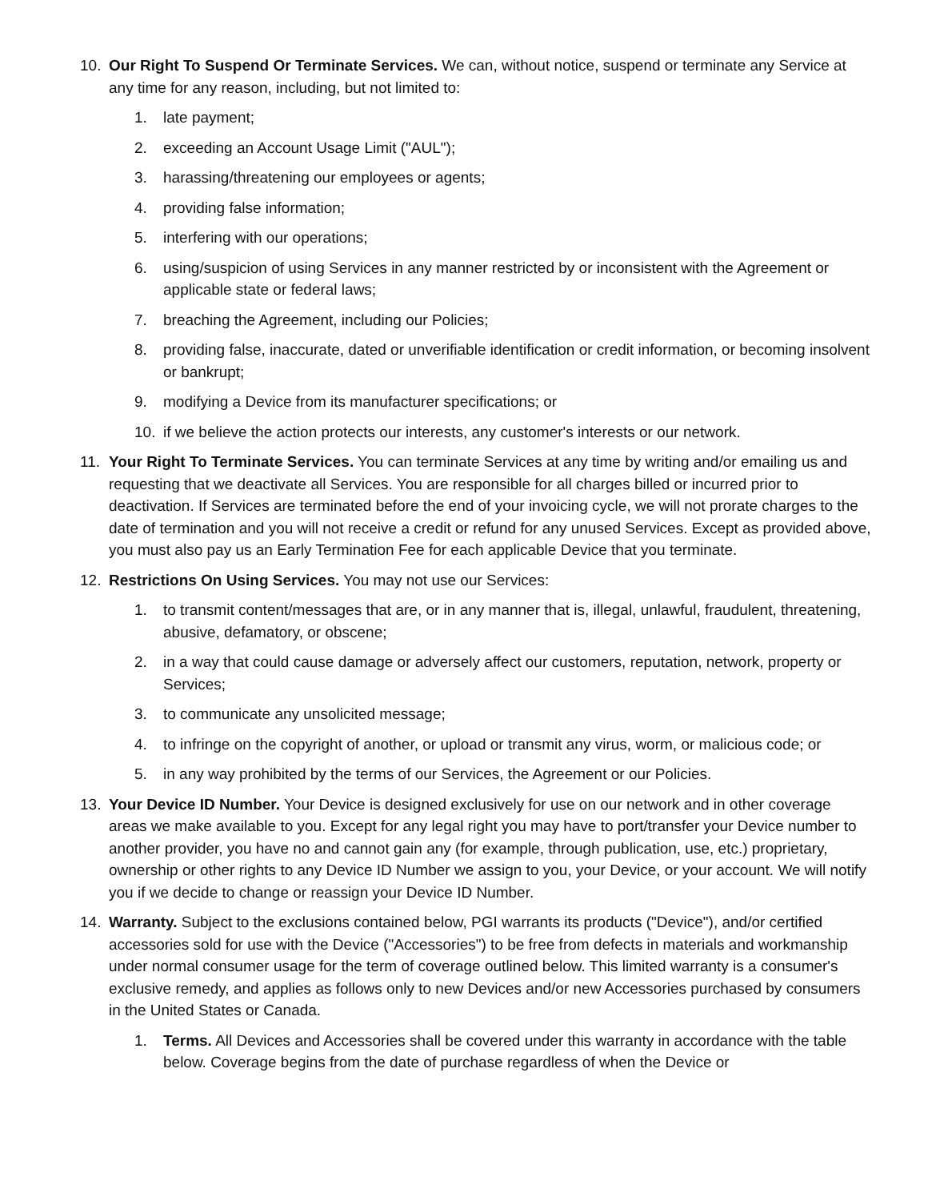10. Our Right To Suspend Or Terminate Services. We can, without notice, suspend or terminate any Service at any time for any reason, including, but not limited to:
1. late payment;
2. exceeding an Account Usage Limit ("AUL");
3. harassing/threatening our employees or agents;
4. providing false information;
5. interfering with our operations;
6. using/suspicion of using Services in any manner restricted by or inconsistent with the Agreement or applicable state or federal laws;
7. breaching the Agreement, including our Policies;
8. providing false, inaccurate, dated or unverifiable identification or credit information, or becoming insolvent or bankrupt;
9. modifying a Device from its manufacturer specifications; or
10. if we believe the action protects our interests, any customer's interests or our network.
11. Your Right To Terminate Services. You can terminate Services at any time by writing and/or emailing us and requesting that we deactivate all Services. You are responsible for all charges billed or incurred prior to deactivation. If Services are terminated before the end of your invoicing cycle, we will not prorate charges to the date of termination and you will not receive a credit or refund for any unused Services. Except as provided above, you must also pay us an Early Termination Fee for each applicable Device that you terminate.
12. Restrictions On Using Services. You may not use our Services:
1. to transmit content/messages that are, or in any manner that is, illegal, unlawful, fraudulent, threatening, abusive, defamatory, or obscene;
2. in a way that could cause damage or adversely affect our customers, reputation, network, property or Services;
3. to communicate any unsolicited message;
4. to infringe on the copyright of another, or upload or transmit any virus, worm, or malicious code; or
5. in any way prohibited by the terms of our Services, the Agreement or our Policies.
13. Your Device ID Number. Your Device is designed exclusively for use on our network and in other coverage areas we make available to you. Except for any legal right you may have to port/transfer your Device number to another provider, you have no and cannot gain any (for example, through publication, use, etc.) proprietary, ownership or other rights to any Device ID Number we assign to you, your Device, or your account. We will notify you if we decide to change or reassign your Device ID Number.
14. Warranty. Subject to the exclusions contained below, PGI warrants its products ("Device"), and/or certified accessories sold for use with the Device ("Accessories") to be free from defects in materials and workmanship under normal consumer usage for the term of coverage outlined below. This limited warranty is a consumer's exclusive remedy, and applies as follows only to new Devices and/or new Accessories purchased by consumers in the United States or Canada.
1. Terms. All Devices and Accessories shall be covered under this warranty in accordance with the table below. Coverage begins from the date of purchase regardless of when the Device or